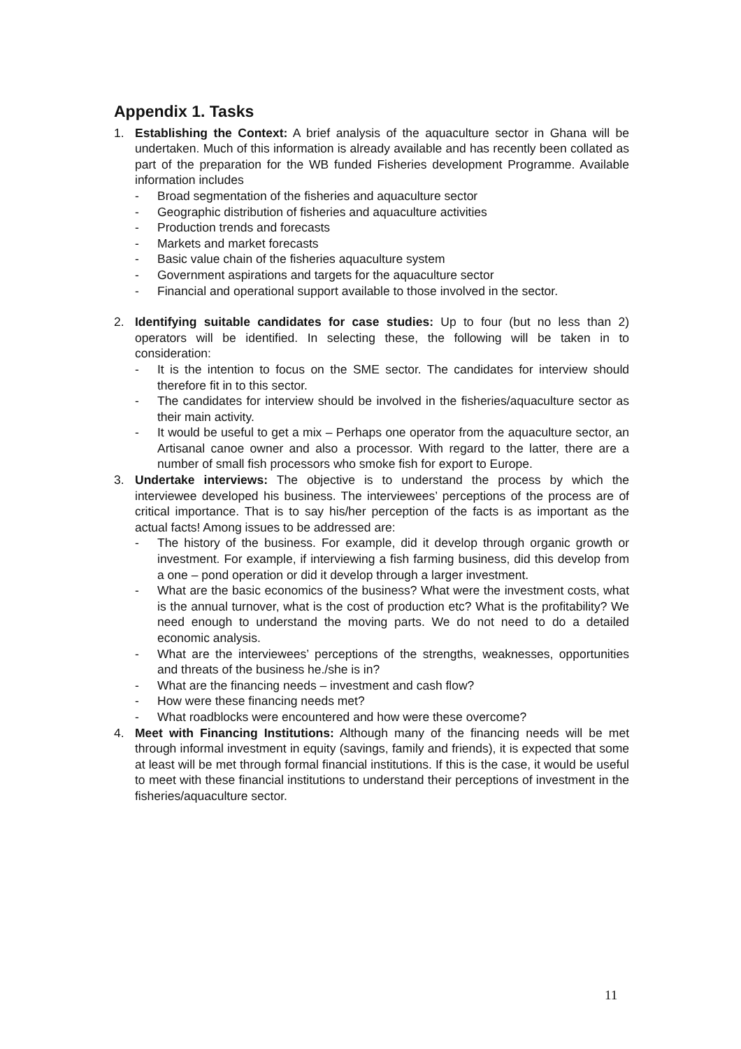Appendix 1. Tasks
1. Establishing the Context: A brief analysis of the aquaculture sector in Ghana will be undertaken. Much of this information is already available and has recently been collated as part of the preparation for the WB funded Fisheries development Programme. Available information includes
- Broad segmentation of the fisheries and aquaculture sector
- Geographic distribution of fisheries and aquaculture activities
- Production trends and forecasts
- Markets and market forecasts
- Basic value chain of the fisheries aquaculture system
- Government aspirations and targets for the aquaculture sector
- Financial and operational support available to those involved in the sector.
2. Identifying suitable candidates for case studies: Up to four (but no less than 2) operators will be identified. In selecting these, the following will be taken in to consideration:
- It is the intention to focus on the SME sector. The candidates for interview should therefore fit in to this sector.
- The candidates for interview should be involved in the fisheries/aquaculture sector as their main activity.
- It would be useful to get a mix – Perhaps one operator from the aquaculture sector, an Artisanal canoe owner and also a processor. With regard to the latter, there are a number of small fish processors who smoke fish for export to Europe.
3. Undertake interviews: The objective is to understand the process by which the interviewee developed his business. The interviewees’ perceptions of the process are of critical importance. That is to say his/her perception of the facts is as important as the actual facts! Among issues to be addressed are:
- The history of the business. For example, did it develop through organic growth or investment. For example, if interviewing a fish farming business, did this develop from a one – pond operation or did it develop through a larger investment.
- What are the basic economics of the business? What were the investment costs, what is the annual turnover, what is the cost of production etc? What is the profitability? We need enough to understand the moving parts. We do not need to do a detailed economic analysis.
- What are the interviewees’ perceptions of the strengths, weaknesses, opportunities and threats of the business he./she is in?
- What are the financing needs – investment and cash flow?
- How were these financing needs met?
- What roadblocks were encountered and how were these overcome?
4. Meet with Financing Institutions: Although many of the financing needs will be met through informal investment in equity (savings, family and friends), it is expected that some at least will be met through formal financial institutions. If this is the case, it would be useful to meet with these financial institutions to understand their perceptions of investment in the fisheries/aquaculture sector.
11